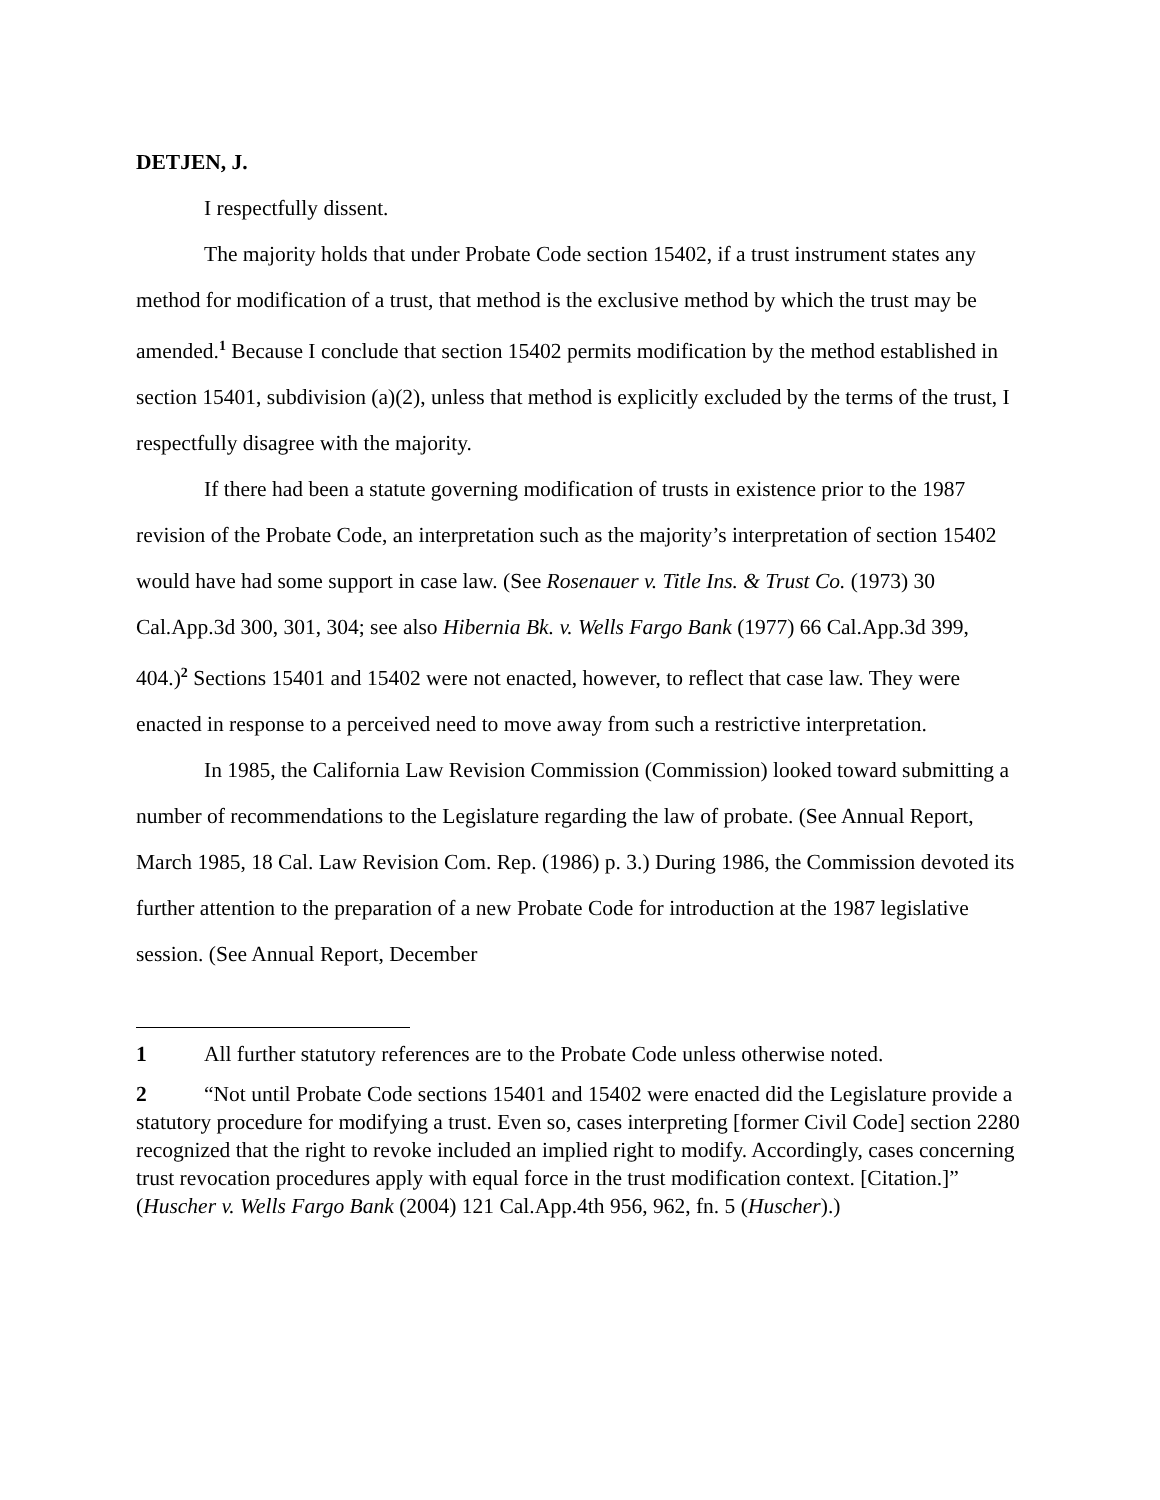DETJEN, J.
I respectfully dissent.
The majority holds that under Probate Code section 15402, if a trust instrument states any method for modification of a trust, that method is the exclusive method by which the trust may be amended.<sup>1</sup> Because I conclude that section 15402 permits modification by the method established in section 15401, subdivision (a)(2), unless that method is explicitly excluded by the terms of the trust, I respectfully disagree with the majority.
If there had been a statute governing modification of trusts in existence prior to the 1987 revision of the Probate Code, an interpretation such as the majority’s interpretation of section 15402 would have had some support in case law. (See Rosenauer v. Title Ins. & Trust Co. (1973) 30 Cal.App.3d 300, 301, 304; see also Hibernia Bk. v. Wells Fargo Bank (1977) 66 Cal.App.3d 399, 404.)<sup>2</sup> Sections 15401 and 15402 were not enacted, however, to reflect that case law. They were enacted in response to a perceived need to move away from such a restrictive interpretation.
In 1985, the California Law Revision Commission (Commission) looked toward submitting a number of recommendations to the Legislature regarding the law of probate. (See Annual Report, March 1985, 18 Cal. Law Revision Com. Rep. (1986) p. 3.) During 1986, the Commission devoted its further attention to the preparation of a new Probate Code for introduction at the 1987 legislative session. (See Annual Report, December
1 All further statutory references are to the Probate Code unless otherwise noted.
2 “Not until Probate Code sections 15401 and 15402 were enacted did the Legislature provide a statutory procedure for modifying a trust. Even so, cases interpreting [former Civil Code] section 2280 recognized that the right to revoke included an implied right to modify. Accordingly, cases concerning trust revocation procedures apply with equal force in the trust modification context. [Citation.]” (Huscher v. Wells Fargo Bank (2004) 121 Cal.App.4th 956, 962, fn. 5 (Huscher).)